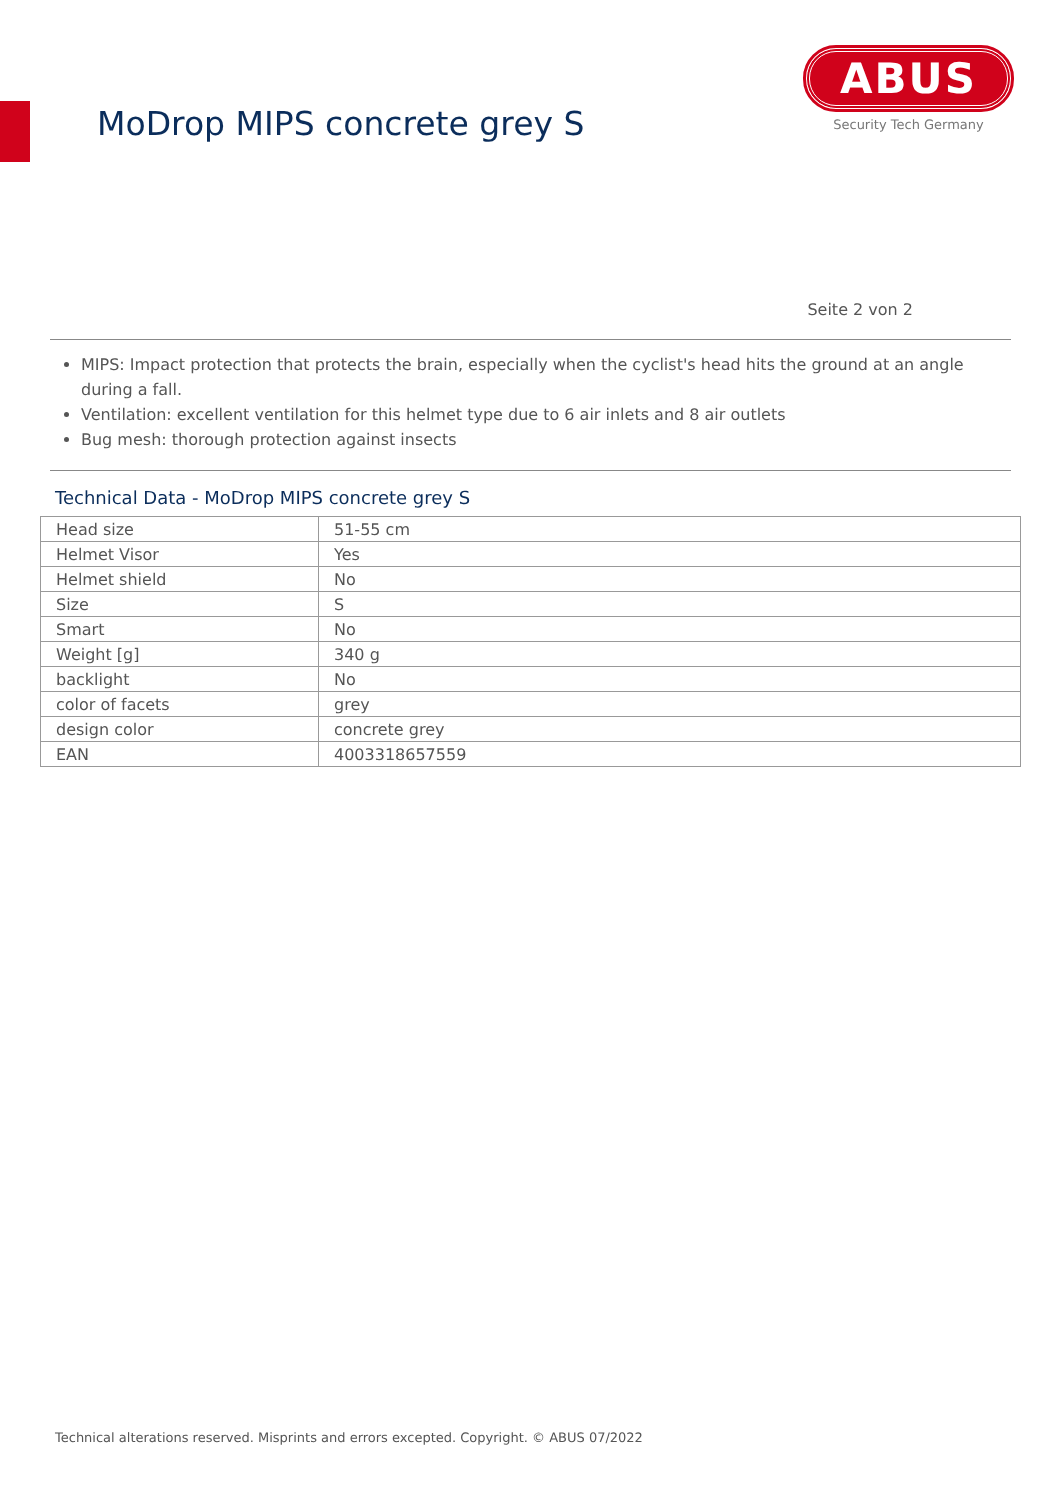MoDrop MIPS concrete grey S
ABUS
Security Tech Germany
Seite 2 von 2
MIPS: Impact protection that protects the brain, especially when the cyclist's head hits the ground at an angle during a fall.
Ventilation: excellent ventilation for this helmet type due to 6 air inlets and 8 air outlets
Bug mesh: thorough protection against insects
Technical Data - MoDrop MIPS concrete grey S
| Head size | 51-55 cm |
| Helmet Visor | Yes |
| Helmet shield | No |
| Size | S |
| Smart | No |
| Weight [g] | 340 g |
| backlight | No |
| color of facets | grey |
| design color | concrete grey |
| EAN | 4003318657559 |
Technical alterations reserved. Misprints and errors excepted. Copyright. © ABUS 07/2022